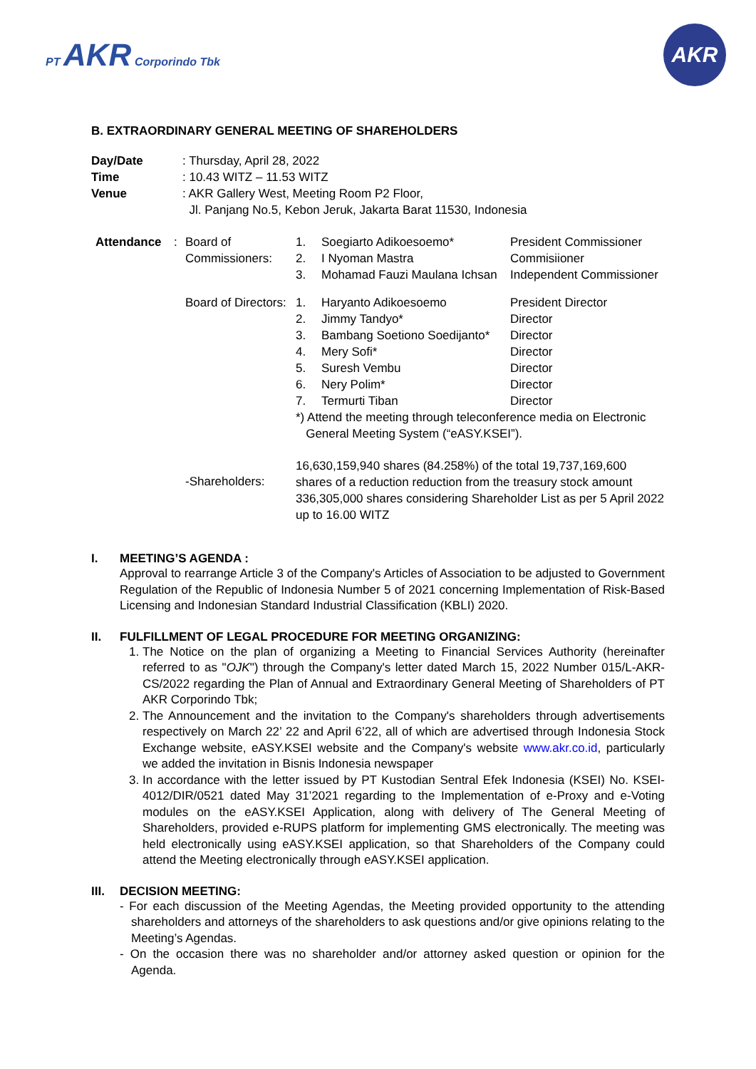PT AKR Corporindo Tbk
AKR
B. EXTRAORDINARY GENERAL MEETING OF SHAREHOLDERS
| Day/Date | : Thursday, April 28, 2022 |
| Time | : 10.43 WITZ – 11.53 WITZ |
| Venue | : AKR Gallery West, Meeting Room P2 Floor, Jl. Panjang No.5, Kebon Jeruk, Jakarta Barat 11530, Indonesia |
| Attendance | : | Board of Commissioners: | 1. 2. 3. | Soegiarto Adikoesoemo* I Nyoman Mastra Mohamad Fauzi Maulana Ichsan | President Commissioner Commisiioner Independent Commissioner |
| | | Board of Directors: | 1. 2. 3. 4. 5. 6. 7. | Haryanto Adikoesoemo Jimmy Tandyo* Bambang Soetiono Soedijanto* Mery Sofi* Suresh Vembu Nery Polim* Termurti Tiban | President Director Director Director Director Director Director Director |
| | | | *) Attend the meeting through teleconference media on Electronic General Meeting System (“eASY.KSEI”). | | |
| | | -Shareholders: | 16,630,159,940 shares (84.258%) of the total 19,737,169,600 shares of a reduction reduction from the treasury stock amount 336,305,000 shares considering Shareholder List as per 5 April 2022 up to 16.00 WITZ | | |
I. MEETING’S AGENDA :
Approval to rearrange Article 3 of the Company's Articles of Association to be adjusted to Government Regulation of the Republic of Indonesia Number 5 of 2021 concerning Implementation of Risk-Based Licensing and Indonesian Standard Industrial Classification (KBLI) 2020.
II. FULFILLMENT OF LEGAL PROCEDURE FOR MEETING ORGANIZING:
1. The Notice on the plan of organizing a Meeting to Financial Services Authority (hereinafter referred to as "OJK") through the Company's letter dated March 15, 2022 Number 015/L-AKR-CS/2022 regarding the Plan of Annual and Extraordinary General Meeting of Shareholders of PT AKR Corporindo Tbk;
2. The Announcement and the invitation to the Company's shareholders through advertisements respectively on March 22’ 22 and April 6’22, all of which are advertised through Indonesia Stock Exchange website, eASY.KSEI website and the Company's website www.akr.co.id, particularly we added the invitation in Bisnis Indonesia newspaper
3. In accordance with the letter issued by PT Kustodian Sentral Efek Indonesia (KSEI) No. KSEI-4012/DIR/0521 dated May 31’2021 regarding to the Implementation of e-Proxy and e-Voting modules on the eASY.KSEI Application, along with delivery of The General Meeting of Shareholders, provided e-RUPS platform for implementing GMS electronically. The meeting was held electronically using eASY.KSEI application, so that Shareholders of the Company could attend the Meeting electronically through eASY.KSEI application.
III. DECISION MEETING:
- For each discussion of the Meeting Agendas, the Meeting provided opportunity to the attending shareholders and attorneys of the shareholders to ask questions and/or give opinions relating to the Meeting’s Agendas.
- On the occasion there was no shareholder and/or attorney asked question or opinion for the Agenda.